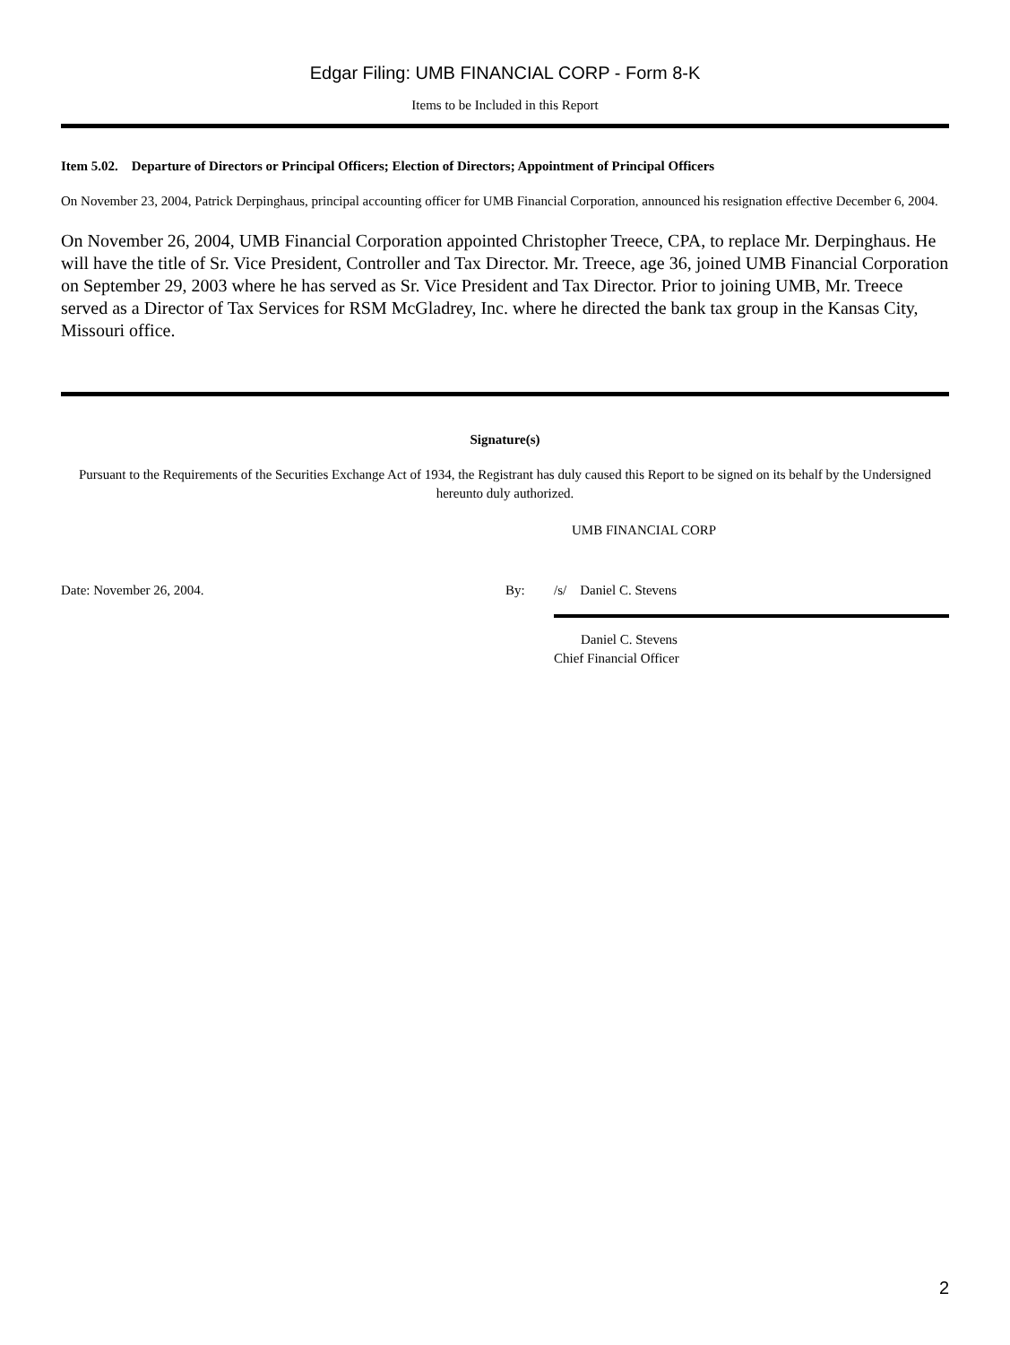Edgar Filing: UMB FINANCIAL CORP - Form 8-K
Items to be Included in this Report
Item 5.02. Departure of Directors or Principal Officers; Election of Directors; Appointment of Principal Officers
On November 23, 2004, Patrick Derpinghaus, principal accounting officer for UMB Financial Corporation, announced his resignation effective December 6, 2004.
On November 26, 2004, UMB Financial Corporation appointed Christopher Treece, CPA, to replace Mr. Derpinghaus. He will have the title of Sr. Vice President, Controller and Tax Director. Mr. Treece, age 36, joined UMB Financial Corporation on September 29, 2003 where he has served as Sr. Vice President and Tax Director. Prior to joining UMB, Mr. Treece served as a Director of Tax Services for RSM McGladrey, Inc. where he directed the bank tax group in the Kansas City, Missouri office.
Signature(s)
Pursuant to the Requirements of the Securities Exchange Act of 1934, the Registrant has duly caused this Report to be signed on its behalf by the Undersigned hereunto duly authorized.
UMB FINANCIAL CORP
Date: November 26, 2004. By: /s/ Daniel C. Stevens
Daniel C. Stevens
Chief Financial Officer
2